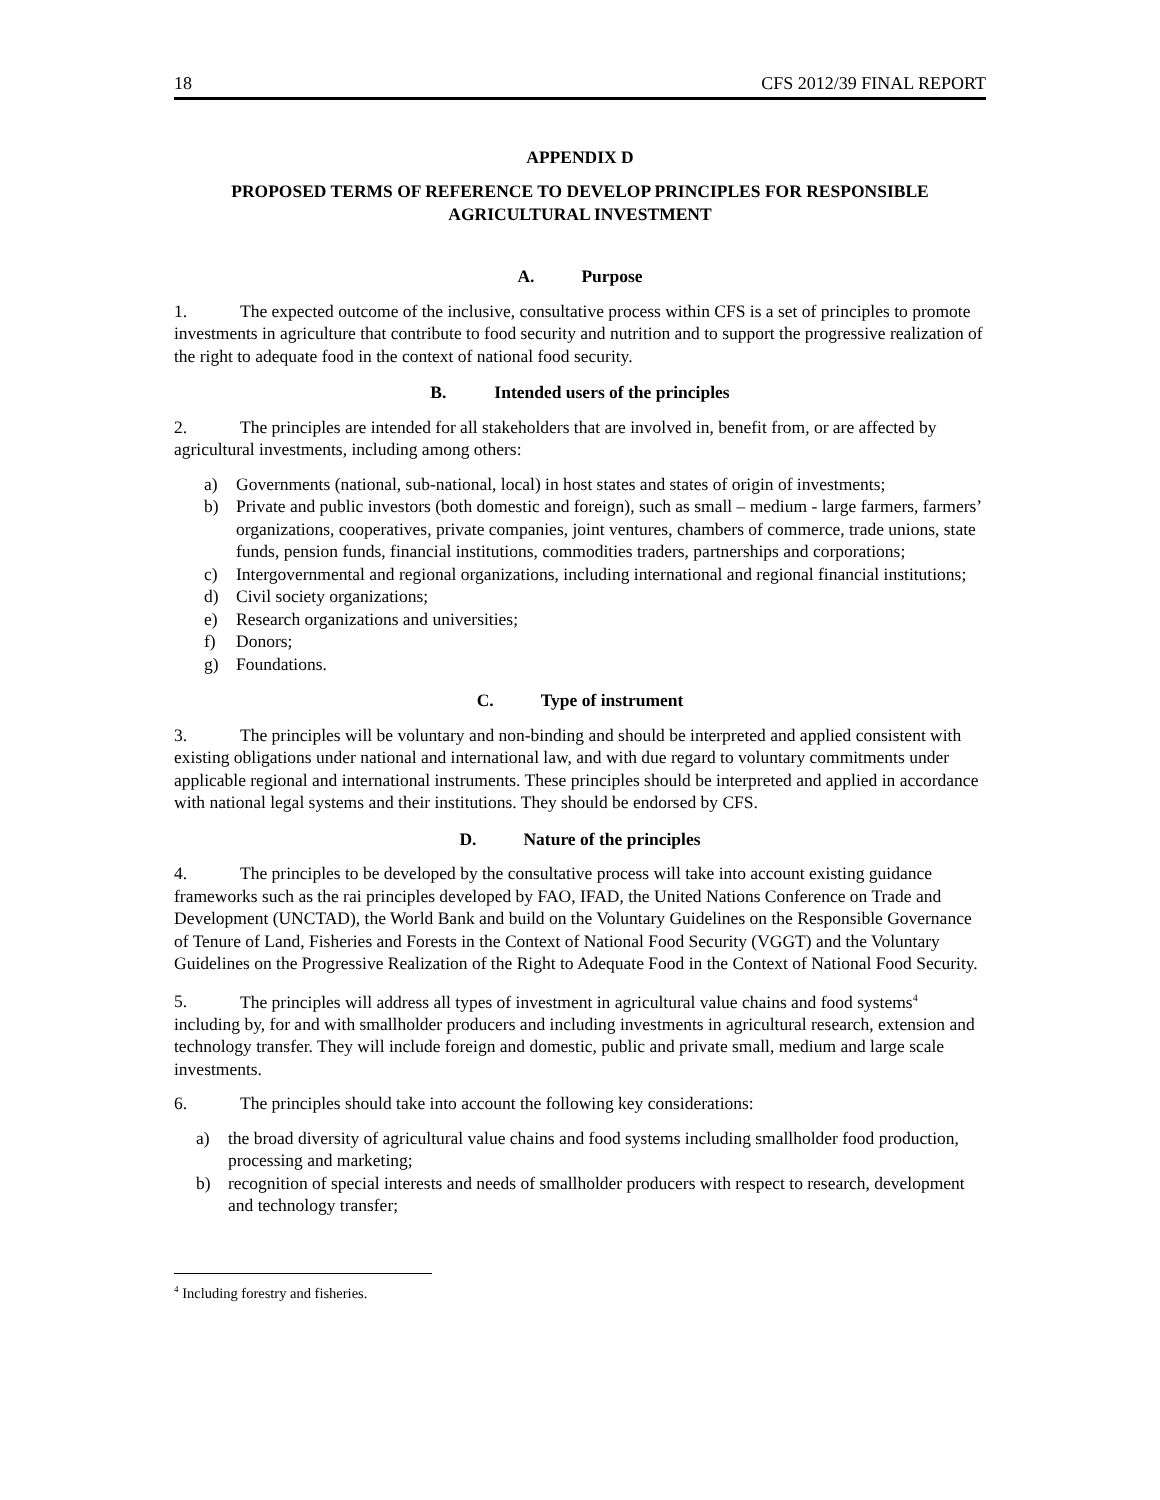18 CFS 2012/39 FINAL REPORT
APPENDIX D
PROPOSED TERMS OF REFERENCE TO DEVELOP PRINCIPLES FOR RESPONSIBLE AGRICULTURAL INVESTMENT
A. Purpose
1. The expected outcome of the inclusive, consultative process within CFS is a set of principles to promote investments in agriculture that contribute to food security and nutrition and to support the progressive realization of the right to adequate food in the context of national food security.
B. Intended users of the principles
2. The principles are intended for all stakeholders that are involved in, benefit from, or are affected by agricultural investments, including among others:
a) Governments (national, sub-national, local) in host states and states of origin of investments;
b) Private and public investors (both domestic and foreign), such as small – medium - large farmers, farmers’ organizations, cooperatives, private companies, joint ventures, chambers of commerce, trade unions, state funds, pension funds, financial institutions, commodities traders, partnerships and corporations;
c) Intergovernmental and regional organizations, including international and regional financial institutions;
d) Civil society organizations;
e) Research organizations and universities;
f) Donors;
g) Foundations.
C. Type of instrument
3. The principles will be voluntary and non-binding and should be interpreted and applied consistent with existing obligations under national and international law, and with due regard to voluntary commitments under applicable regional and international instruments. These principles should be interpreted and applied in accordance with national legal systems and their institutions. They should be endorsed by CFS.
D. Nature of the principles
4. The principles to be developed by the consultative process will take into account existing guidance frameworks such as the rai principles developed by FAO, IFAD, the United Nations Conference on Trade and Development (UNCTAD), the World Bank and build on the Voluntary Guidelines on the Responsible Governance of Tenure of Land, Fisheries and Forests in the Context of National Food Security (VGGT) and the Voluntary Guidelines on the Progressive Realization of the Right to Adequate Food in the Context of National Food Security.
5. The principles will address all types of investment in agricultural value chains and food systems<sup>4</sup> including by, for and with smallholder producers and including investments in agricultural research, extension and technology transfer. They will include foreign and domestic, public and private small, medium and large scale investments.
6. The principles should take into account the following key considerations:
a) the broad diversity of agricultural value chains and food systems including smallholder food production, processing and marketing;
b) recognition of special interests and needs of smallholder producers with respect to research, development and technology transfer;
<sup>4</sup> Including forestry and fisheries.